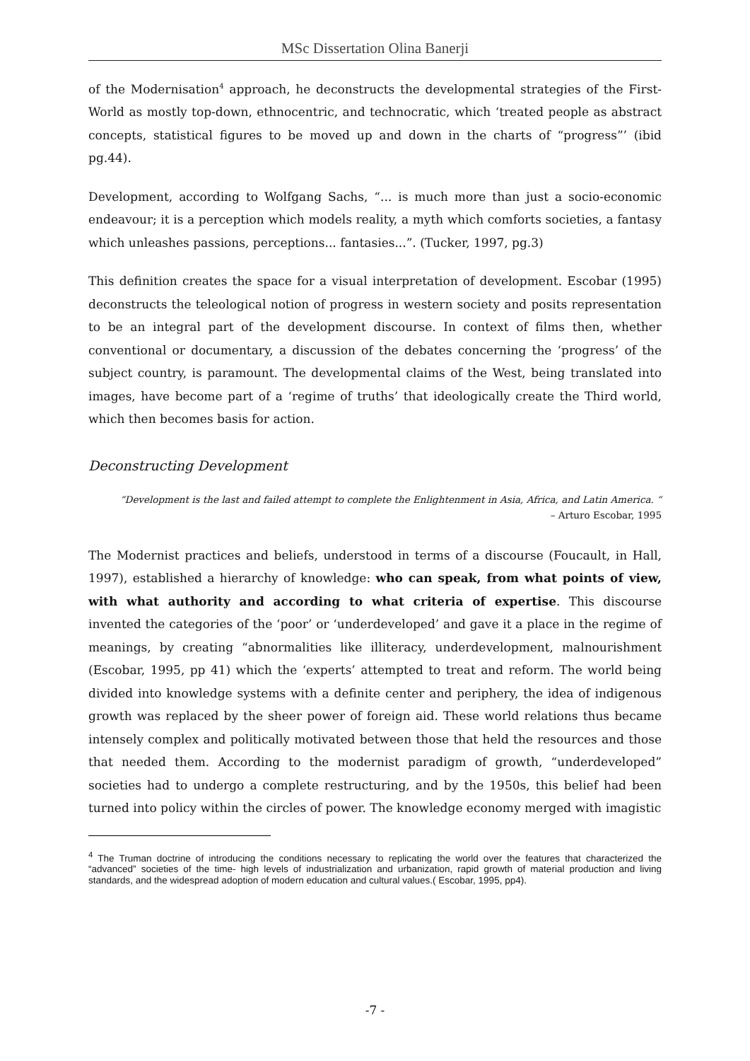MSc Dissertation Olina Banerji
of the Modernisation<sup>4</sup> approach, he deconstructs the developmental strategies of the First-World as mostly top-down, ethnocentric, and technocratic, which ‘treated people as abstract concepts, statistical figures to be moved up and down in the charts of “progress”’ (ibid pg.44).
Development, according to Wolfgang Sachs, “... is much more than just a socio-economic endeavour; it is a perception which models reality, a myth which comforts societies, a fantasy which unleashes passions, perceptions... fantasies...”. (Tucker, 1997, pg.3)
This definition creates the space for a visual interpretation of development. Escobar (1995) deconstructs the teleological notion of progress in western society and posits representation to be an integral part of the development discourse. In context of films then, whether conventional or documentary, a discussion of the debates concerning the ‘progress’ of the subject country, is paramount. The developmental claims of the West, being translated into images, have become part of a ‘regime of truths’ that ideologically create the Third world, which then becomes basis for action.
Deconstructing Development
“Development is the last and failed attempt to complete the Enlightenment in Asia, Africa, and Latin America. “
– Arturo Escobar, 1995
The Modernist practices and beliefs, understood in terms of a discourse (Foucault, in Hall, 1997), established a hierarchy of knowledge: who can speak, from what points of view, with what authority and according to what criteria of expertise. This discourse invented the categories of the ‘poor’ or ‘underdeveloped’ and gave it a place in the regime of meanings, by creating “abnormalities like illiteracy, underdevelopment, malnourishment (Escobar, 1995, pp 41) which the ‘experts’ attempted to treat and reform. The world being divided into knowledge systems with a definite center and periphery, the idea of indigenous growth was replaced by the sheer power of foreign aid. These world relations thus became intensely complex and politically motivated between those that held the resources and those that needed them. According to the modernist paradigm of growth, “underdeveloped” societies had to undergo a complete restructuring, and by the 1950s, this belief had been turned into policy within the circles of power. The knowledge economy merged with imagistic
<sup>4</sup> The Truman doctrine of introducing the conditions necessary to replicating the world over the features that characterized the “advanced” societies of the time- high levels of industrialization and urbanization, rapid growth of material production and living standards, and the widespread adoption of modern education and cultural values.( Escobar, 1995, pp4).
-7 -